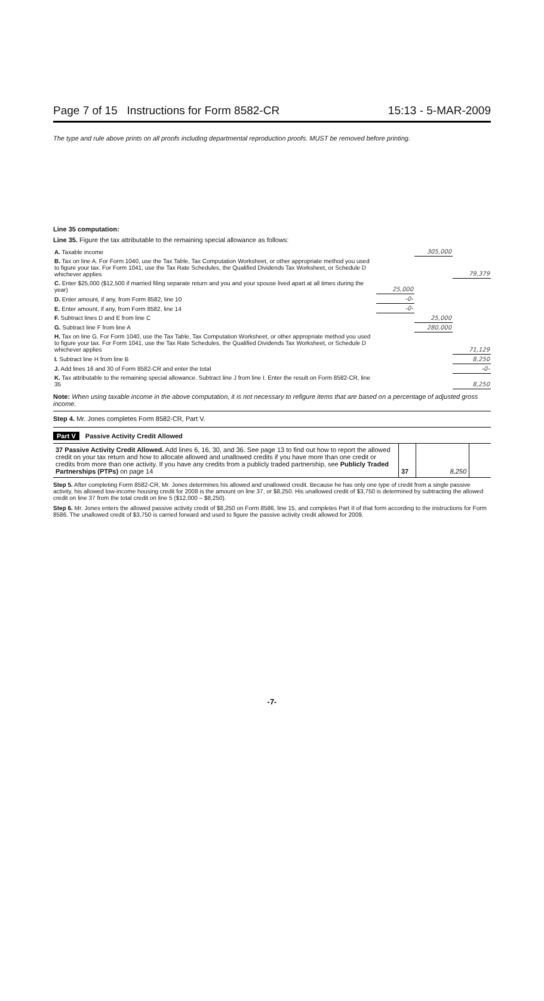Page 7 of 15 Instructions for Form 8582-CR
15:13 - 5-MAR-2009
The type and rule above prints on all proofs including departmental reproduction proofs. MUST be removed before printing.
Line 35 computation:
Line 35. Figure the tax attributable to the remaining special allowance as follows:
| A. Taxable income | | 305,000 | |
| B. Tax on line A. For Form 1040, use the Tax Table, Tax Computation Worksheet, or other appropriate method you used to figure your tax. For Form 1041, use the Tax Rate Schedules, the Qualified Dividends Tax Worksheet, or Schedule D whichever applies | | | 79,379 |
| C. Enter $25,000 ($12,500 if married filing separate return and you and your spouse lived apart at all times during the year) | 25,000 | | |
| D. Enter amount, if any, from Form 8582, line 10 | -0- | | |
| E. Enter amount, if any, from Form 8582, line 14 | -0- | | |
| F. Subtract lines D and E from line C | | 25,000 | |
| G. Subtract line F from line A | | 280,000 | |
| H. Tax on line G. For Form 1040, use the Tax Table, Tax Computation Worksheet, or other appropriate method you used to figure your tax. For Form 1041, use the Tax Rate Schedules, the Qualified Dividends Tax Worksheet, or Schedule D whichever applies | | | 71,129 |
| I. Subtract line H from line B | | | 8,250 |
| J. Add lines 16 and 30 of Form 8582-CR and enter the total | | | -0- |
| K. Tax attributable to the remaining special allowance. Subtract line J from line I. Enter the result on Form 8582-CR, line 35 | | | 8,250 |
Note: When using taxable income in the above computation, it is not necessary to refigure items that are based on a percentage of adjusted gross income.
Step 4. Mr. Jones completes Form 8582-CR, Part V.
Part V Passive Activity Credit Allowed
| 37 Passive Activity Credit Allowed. Add lines 6, 16, 30, and 36. See page 13 to find out how to report the allowed credit on your tax return and how to allocate allowed and unallowed credits if you have more than one credit or credits from more than one activity. If you have any credits from a publicly traded partnership, see Publicly Traded Partnerships (PTPs) on page 14 | 37 | 8,250 | |
Step 5. After completing Form 8582-CR, Mr. Jones determines his allowed and unallowed credit. Because he has only one type of credit from a single passive activity, his allowed low-income housing credit for 2008 is the amount on line 37, or $8,250. His unallowed credit of $3,750 is determined by subtracting the allowed credit on line 37 from the total credit on line 5 ($12,000 – $8,250).
Step 6. Mr. Jones enters the allowed passive activity credit of $8,250 on Form 8586, line 15, and completes Part II of that form according to the instructions for Form 8586. The unallowed credit of $3,750 is carried forward and used to figure the passive activity credit allowed for 2009.
-7-